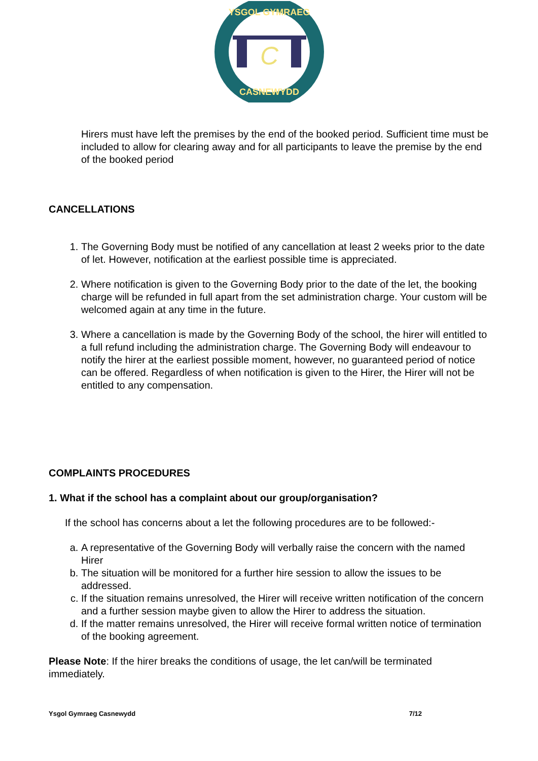YSGOL GYMRAEG
CASNEWYDD
C
Hirers must have left the premises by the end of the booked period. Sufficient time must be included to allow for clearing away and for all participants to leave the premise by the end of the booked period
CANCELLATIONS
1. The Governing Body must be notified of any cancellation at least 2 weeks prior to the date of let. However, notification at the earliest possible time is appreciated.
2. Where notification is given to the Governing Body prior to the date of the let, the booking charge will be refunded in full apart from the set administration charge. Your custom will be welcomed again at any time in the future.
3. Where a cancellation is made by the Governing Body of the school, the hirer will entitled to a full refund including the administration charge. The Governing Body will endeavour to notify the hirer at the earliest possible moment, however, no guaranteed period of notice can be offered. Regardless of when notification is given to the Hirer, the Hirer will not be entitled to any compensation.
COMPLAINTS PROCEDURES
1. What if the school has a complaint about our group/organisation?
If the school has concerns about a let the following procedures are to be followed:-
a. A representative of the Governing Body will verbally raise the concern with the named Hirer
b. The situation will be monitored for a further hire session to allow the issues to be addressed.
c. If the situation remains unresolved, the Hirer will receive written notification of the concern and a further session maybe given to allow the Hirer to address the situation.
d. If the matter remains unresolved, the Hirer will receive formal written notice of termination of the booking agreement.
Please Note: If the hirer breaks the conditions of usage, the let can/will be terminated immediately.
Ysgol Gymraeg Casnewydd 7/12